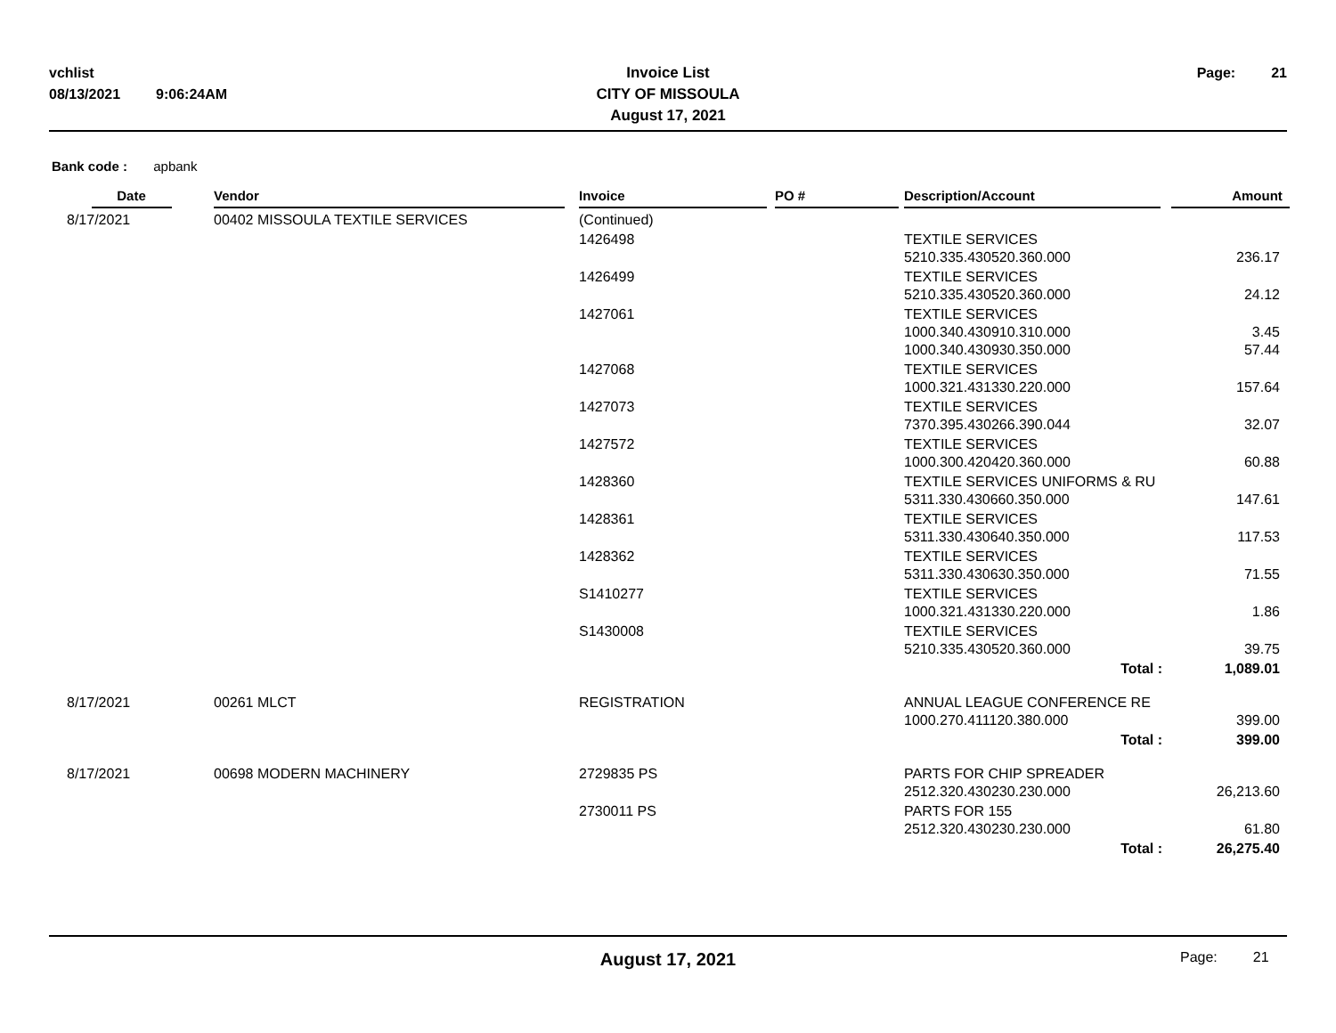vchlist
08/13/2021 9:06:24AM
Invoice List
CITY OF MISSOULA
August 17, 2021
Page: 21
Bank code : apbank
| Date | Vendor | Invoice | PO # | Description/Account | Amount |
| --- | --- | --- | --- | --- | --- |
| 8/17/2021 | 00402 MISSOULA TEXTILE SERVICES | (Continued) | | | |
| | | 1426498 | | TEXTILE SERVICES 5210.335.430520.360.000 | 236.17 |
| | | 1426499 | | TEXTILE SERVICES 5210.335.430520.360.000 | 24.12 |
| | | 1427061 | | TEXTILE SERVICES 1000.340.430910.310.000 1000.340.430930.350.000 | 3.45 57.44 |
| | | 1427068 | | TEXTILE SERVICES 1000.321.431330.220.000 | 157.64 |
| | | 1427073 | | TEXTILE SERVICES 7370.395.430266.390.044 | 32.07 |
| | | 1427572 | | TEXTILE SERVICES 1000.300.420420.360.000 | 60.88 |
| | | 1428360 | | TEXTILE SERVICES UNIFORMS & RU 5311.330.430660.350.000 | 147.61 |
| | | 1428361 | | TEXTILE SERVICES 5311.330.430640.350.000 | 117.53 |
| | | 1428362 | | TEXTILE SERVICES 5311.330.430630.350.000 | 71.55 |
| | | S1410277 | | TEXTILE SERVICES 1000.321.431330.220.000 | 1.86 |
| | | S1430008 | | TEXTILE SERVICES 5210.335.430520.360.000 | 39.75 |
| | | | | Total : | 1,089.01 |
| 8/17/2021 | 00261 MLCT | REGISTRATION | | ANNUAL LEAGUE CONFERENCE RE 1000.270.411120.380.000 | 399.00 |
| | | | | Total : | 399.00 |
| 8/17/2021 | 00698 MODERN MACHINERY | 2729835 PS | | PARTS FOR CHIP SPREADER 2512.320.430230.230.000 | 26,213.60 |
| | | 2730011 PS | | PARTS FOR 155 2512.320.430230.230.000 | 61.80 |
| | | | | Total : | 26,275.40 |
August 17, 2021
Page: 21